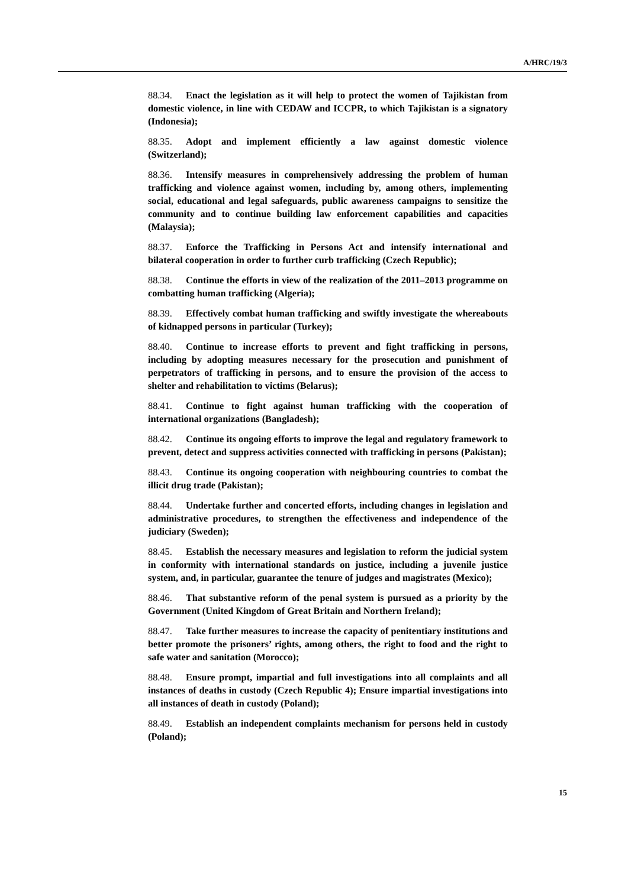A/HRC/19/3
88.34. Enact the legislation as it will help to protect the women of Tajikistan from domestic violence, in line with CEDAW and ICCPR, to which Tajikistan is a signatory (Indonesia);
88.35. Adopt and implement efficiently a law against domestic violence (Switzerland);
88.36. Intensify measures in comprehensively addressing the problem of human trafficking and violence against women, including by, among others, implementing social, educational and legal safeguards, public awareness campaigns to sensitize the community and to continue building law enforcement capabilities and capacities (Malaysia);
88.37. Enforce the Trafficking in Persons Act and intensify international and bilateral cooperation in order to further curb trafficking (Czech Republic);
88.38. Continue the efforts in view of the realization of the 2011–2013 programme on combatting human trafficking (Algeria);
88.39. Effectively combat human trafficking and swiftly investigate the whereabouts of kidnapped persons in particular (Turkey);
88.40. Continue to increase efforts to prevent and fight trafficking in persons, including by adopting measures necessary for the prosecution and punishment of perpetrators of trafficking in persons, and to ensure the provision of the access to shelter and rehabilitation to victims (Belarus);
88.41. Continue to fight against human trafficking with the cooperation of international organizations (Bangladesh);
88.42. Continue its ongoing efforts to improve the legal and regulatory framework to prevent, detect and suppress activities connected with trafficking in persons (Pakistan);
88.43. Continue its ongoing cooperation with neighbouring countries to combat the illicit drug trade (Pakistan);
88.44. Undertake further and concerted efforts, including changes in legislation and administrative procedures, to strengthen the effectiveness and independence of the judiciary (Sweden);
88.45. Establish the necessary measures and legislation to reform the judicial system in conformity with international standards on justice, including a juvenile justice system, and, in particular, guarantee the tenure of judges and magistrates (Mexico);
88.46. That substantive reform of the penal system is pursued as a priority by the Government (United Kingdom of Great Britain and Northern Ireland);
88.47. Take further measures to increase the capacity of penitentiary institutions and better promote the prisoners’ rights, among others, the right to food and the right to safe water and sanitation (Morocco);
88.48. Ensure prompt, impartial and full investigations into all complaints and all instances of deaths in custody (Czech Republic 4); Ensure impartial investigations into all instances of death in custody (Poland);
88.49. Establish an independent complaints mechanism for persons held in custody (Poland);
15